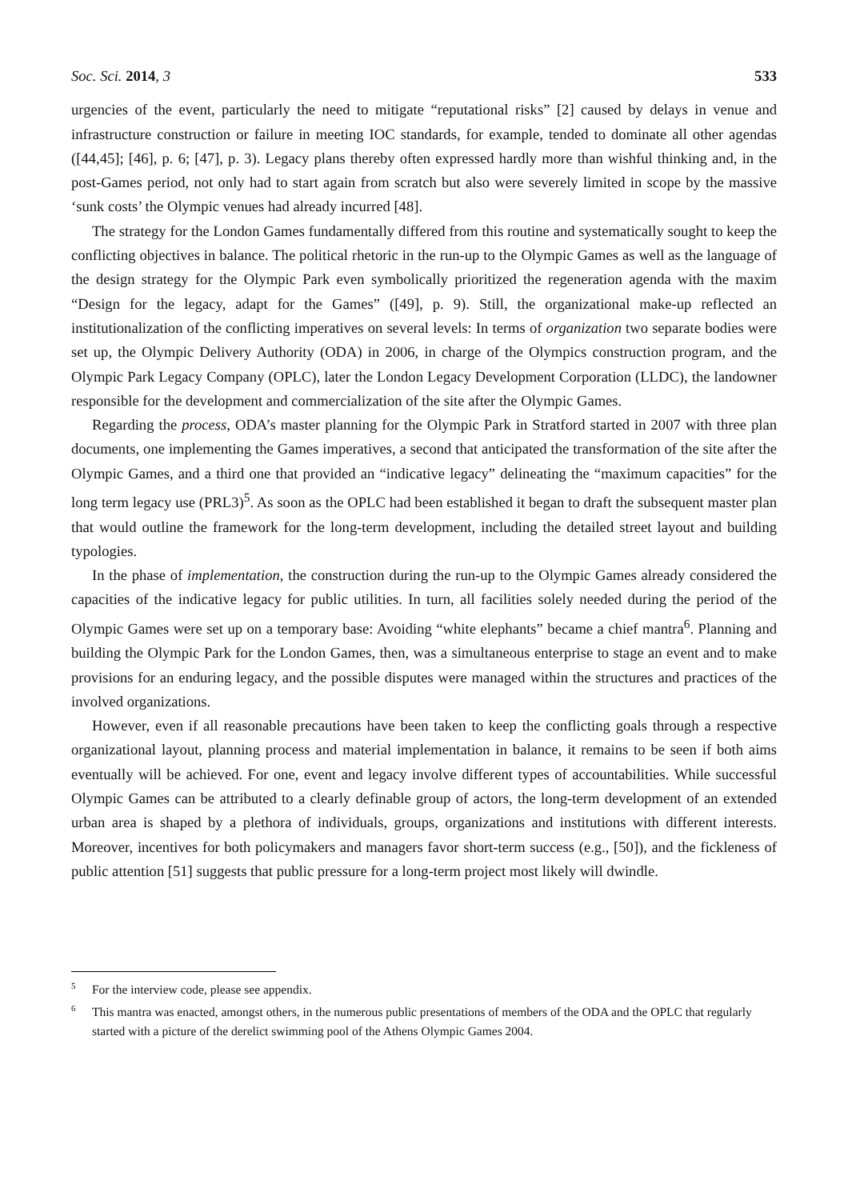Soc. Sci. 2014, 3 533
urgencies of the event, particularly the need to mitigate “reputational risks” [2] caused by delays in venue and infrastructure construction or failure in meeting IOC standards, for example, tended to dominate all other agendas ([44,45]; [46], p. 6; [47], p. 3). Legacy plans thereby often expressed hardly more than wishful thinking and, in the post-Games period, not only had to start again from scratch but also were severely limited in scope by the massive ‘sunk costs’ the Olympic venues had already incurred [48].
The strategy for the London Games fundamentally differed from this routine and systematically sought to keep the conflicting objectives in balance. The political rhetoric in the run-up to the Olympic Games as well as the language of the design strategy for the Olympic Park even symbolically prioritized the regeneration agenda with the maxim “Design for the legacy, adapt for the Games” ([49], p. 9). Still, the organizational make-up reflected an institutionalization of the conflicting imperatives on several levels: In terms of organization two separate bodies were set up, the Olympic Delivery Authority (ODA) in 2006, in charge of the Olympics construction program, and the Olympic Park Legacy Company (OPLC), later the London Legacy Development Corporation (LLDC), the landowner responsible for the development and commercialization of the site after the Olympic Games.
Regarding the process, ODA’s master planning for the Olympic Park in Stratford started in 2007 with three plan documents, one implementing the Games imperatives, a second that anticipated the transformation of the site after the Olympic Games, and a third one that provided an “indicative legacy” delineating the “maximum capacities” for the long term legacy use (PRL3)<sup>5</sup>. As soon as the OPLC had been established it began to draft the subsequent master plan that would outline the framework for the long-term development, including the detailed street layout and building typologies.
In the phase of implementation, the construction during the run-up to the Olympic Games already considered the capacities of the indicative legacy for public utilities. In turn, all facilities solely needed during the period of the Olympic Games were set up on a temporary base: Avoiding “white elephants” became a chief mantra<sup>6</sup>. Planning and building the Olympic Park for the London Games, then, was a simultaneous enterprise to stage an event and to make provisions for an enduring legacy, and the possible disputes were managed within the structures and practices of the involved organizations.
However, even if all reasonable precautions have been taken to keep the conflicting goals through a respective organizational layout, planning process and material implementation in balance, it remains to be seen if both aims eventually will be achieved. For one, event and legacy involve different types of accountabilities. While successful Olympic Games can be attributed to a clearly definable group of actors, the long-term development of an extended urban area is shaped by a plethora of individuals, groups, organizations and institutions with different interests. Moreover, incentives for both policymakers and managers favor short-term success (e.g., [50]), and the fickleness of public attention [51] suggests that public pressure for a long-term project most likely will dwindle.
<sup>5</sup> For the interview code, please see appendix.
<sup>6</sup> This mantra was enacted, amongst others, in the numerous public presentations of members of the ODA and the OPLC that regularly started with a picture of the derelict swimming pool of the Athens Olympic Games 2004.